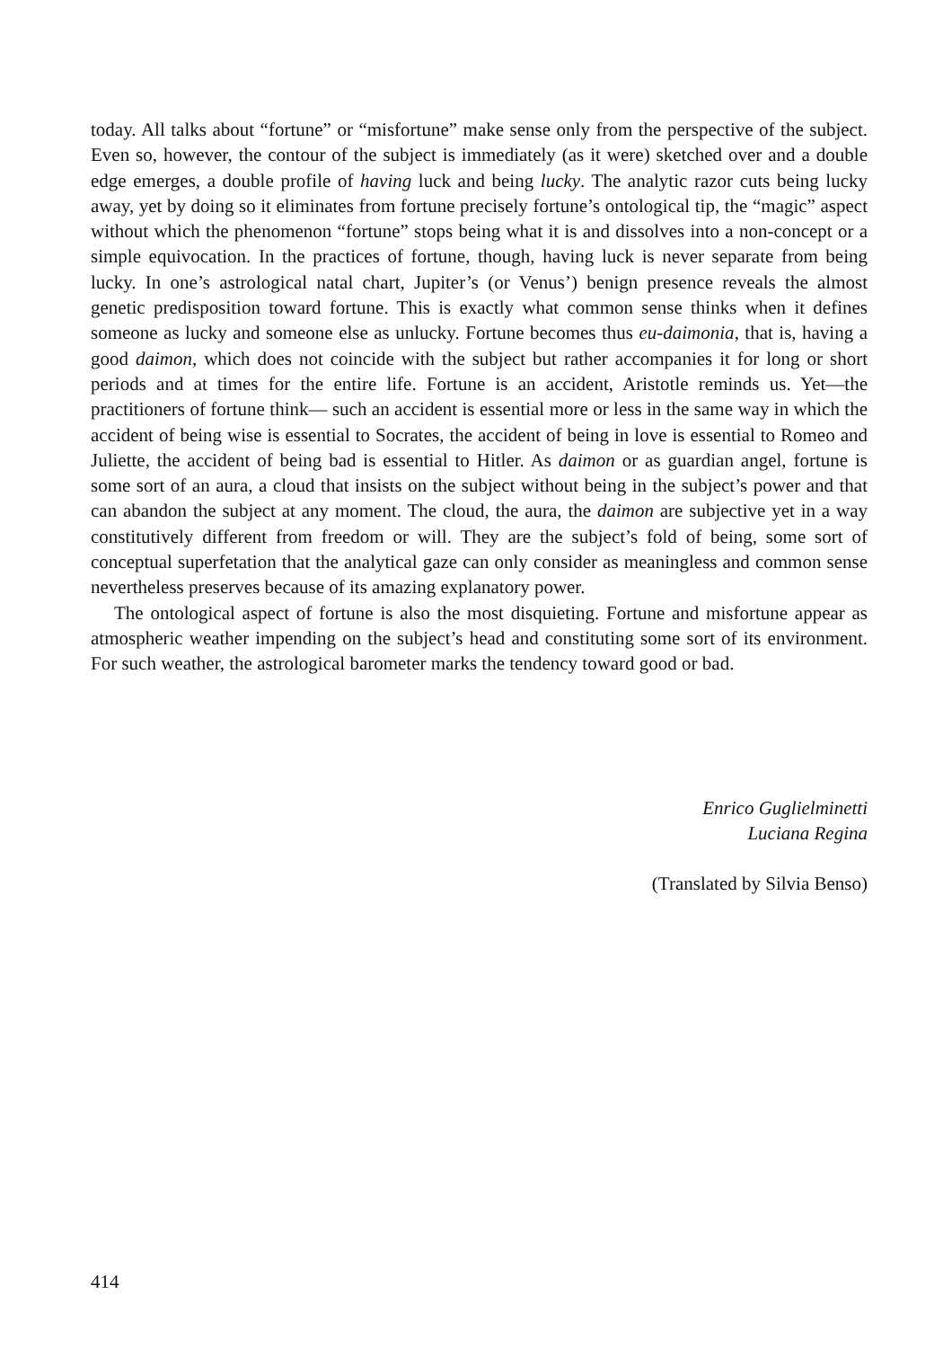today. All talks about “fortune” or “misfortune” make sense only from the perspective of the subject. Even so, however, the contour of the subject is immediately (as it were) sketched over and a double edge emerges, a double profile of having luck and being lucky. The analytic razor cuts being lucky away, yet by doing so it eliminates from fortune precisely fortune’s ontological tip, the “magic” aspect without which the phenomenon “fortune” stops being what it is and dissolves into a non-concept or a simple equivocation. In the practices of fortune, though, having luck is never separate from being lucky. In one’s astrological natal chart, Jupiter’s (or Venus’) benign presence reveals the almost genetic predisposition toward fortune. This is exactly what common sense thinks when it defines someone as lucky and someone else as unlucky. Fortune becomes thus eu-daimonia, that is, having a good daimon, which does not coincide with the subject but rather accompanies it for long or short periods and at times for the entire life. Fortune is an accident, Aristotle reminds us. Yet—the practitioners of fortune think— such an accident is essential more or less in the same way in which the accident of being wise is essential to Socrates, the accident of being in love is essential to Romeo and Juliette, the accident of being bad is essential to Hitler. As daimon or as guardian angel, fortune is some sort of an aura, a cloud that insists on the subject without being in the subject’s power and that can abandon the subject at any moment. The cloud, the aura, the daimon are subjective yet in a way constitutively different from freedom or will. They are the subject’s fold of being, some sort of conceptual superfetation that the analytical gaze can only consider as meaningless and common sense nevertheless preserves because of its amazing explanatory power.
The ontological aspect of fortune is also the most disquieting. Fortune and misfortune appear as atmospheric weather impending on the subject’s head and constituting some sort of its environment. For such weather, the astrological barometer marks the tendency toward good or bad.
Enrico Guglielminetti
Luciana Regina
(Translated by Silvia Benso)
414